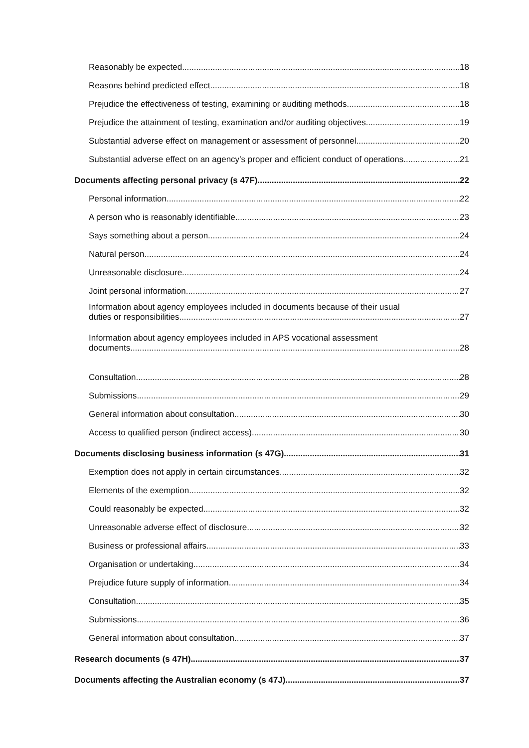Reasonably be expected 18
Reasons behind predicted effect 18
Prejudice the effectiveness of testing, examining or auditing methods 18
Prejudice the attainment of testing, examination and/or auditing objectives 19
Substantial adverse effect on management or assessment of personnel 20
Substantial adverse effect on an agency’s proper and efficient conduct of operations 21
Documents affecting personal privacy (s 47F) 22
Personal information 22
A person who is reasonably identifiable 23
Says something about a person 24
Natural person 24
Unreasonable disclosure 24
Joint personal information 27
Information about agency employees included in documents because of their usual
duties or responsibilities 27
Information about agency employees included in APS vocational assessment
documents 28
Consultation 28
Submissions 29
General information about consultation 30
Access to qualified person (indirect access) 30
Documents disclosing business information (s 47G) 31
Exemption does not apply in certain circumstances 32
Elements of the exemption 32
Could reasonably be expected 32
Unreasonable adverse effect of disclosure 32
Business or professional affairs 33
Organisation or undertaking 34
Prejudice future supply of information 34
Consultation 35
Submissions 36
General information about consultation 37
Research documents (s 47H) 37
Documents affecting the Australian economy (s 47J) 37